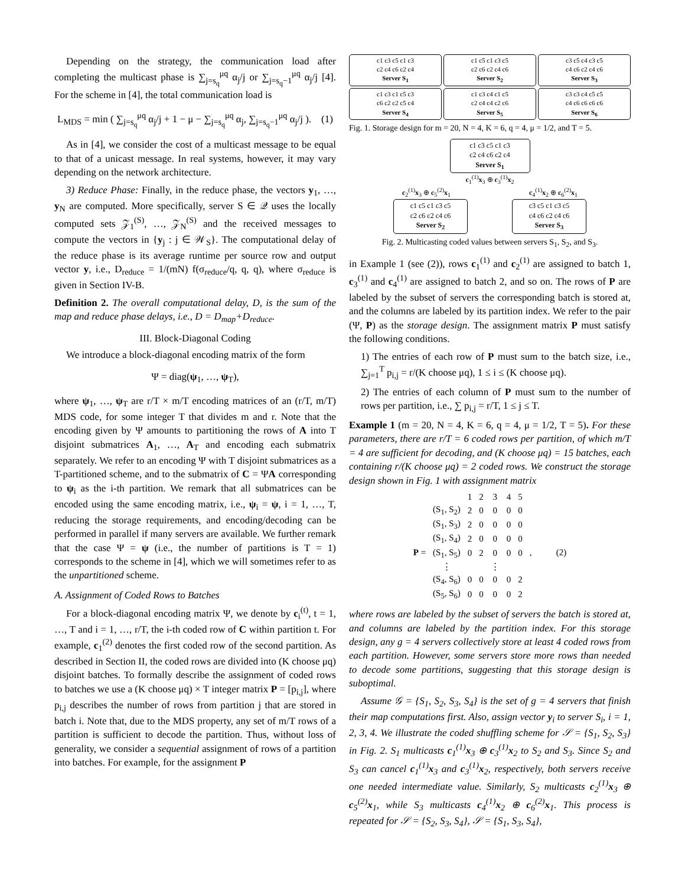Depending on the strategy, the communication load after completing the multicast phase is ∑<sub>j=s<sub>q</sub></sub><sup>μq</sup> α<sub>j</sub>/j or ∑<sub>j=s<sub>q</sub>−1</sub><sup>μq</sup> α<sub>j</sub>/j [4]. For the scheme in [4], the total communication load is
L<sub>MDS</sub> = min ( ∑<sub>j=s<sub>q</sub></sub><sup>μq</sup> α<sub>j</sub>/j + 1 − μ − ∑<sub>j=s<sub>q</sub></sub><sup>μq</sup> α<sub>j</sub>, ∑<sub>j=s<sub>q</sub>−1</sub><sup>μq</sup> α<sub>j</sub>/j ). (1)
As in [4], we consider the cost of a multicast message to be equal to that of a unicast message. In real systems, however, it may vary depending on the network architecture.
3) Reduce Phase: Finally, in the reduce phase, the vectors y<sub>1</sub>, …, y<sub>N</sub> are computed. More specifically, server S ∈ 𝒬 uses the locally computed sets 𝒵<sub>1</sub><sup>(S)</sup>, …, 𝒵<sub>N</sub><sup>(S)</sup> and the received messages to compute the vectors in {y<sub>j</sub> : j ∈ 𝒲<sub>S</sub>}. The computational delay of the reduce phase is its average runtime per source row and output vector y, i.e., D<sub>reduce</sub> = 1/(mN) f(σ<sub>reduce</sub>/q, q, q), where σ<sub>reduce</sub> is given in Section IV-B.
Definition 2. The overall computational delay, D, is the sum of the map and reduce phase delays, i.e., D = D<sub>map</sub>+D<sub>reduce</sub>.
III. Block-Diagonal Coding
We introduce a block-diagonal encoding matrix of the form
Ψ = diag(ψ<sub>1</sub>, …, ψ<sub>T</sub>),
where ψ<sub>1</sub>, …, ψ<sub>T</sub> are r/T × m/T encoding matrices of an (r/T, m/T) MDS code, for some integer T that divides m and r. Note that the encoding given by Ψ amounts to partitioning the rows of A into T disjoint submatrices A<sub>1</sub>, …, A<sub>T</sub> and encoding each submatrix separately. We refer to an encoding Ψ with T disjoint submatrices as a T-partitioned scheme, and to the submatrix of C = ΨA corresponding to ψ<sub>i</sub> as the i-th partition. We remark that all submatrices can be encoded using the same encoding matrix, i.e., ψ<sub>i</sub> = ψ, i = 1, …, T, reducing the storage requirements, and encoding/decoding can be performed in parallel if many servers are available. We further remark that the case Ψ = ψ (i.e., the number of partitions is T = 1) corresponds to the scheme in [4], which we will sometimes refer to as the unpartitioned scheme.
A. Assignment of Coded Rows to Batches
For a block-diagonal encoding matrix Ψ, we denote by c<sub>i</sub><sup>(t)</sup>, t = 1, …, T and i = 1, …, r/T, the i-th coded row of C within partition t. For example, c<sub>1</sub><sup>(2)</sup> denotes the first coded row of the second partition. As described in Section II, the coded rows are divided into (K choose μq) disjoint batches. To formally describe the assignment of coded rows to batches we use a (K choose μq) × T integer matrix P = [p<sub>i,j</sub>], where p<sub>i,j</sub> describes the number of rows from partition j that are stored in batch i. Note that, due to the MDS property, any set of m/T rows of a partition is sufficient to decode the partition. Thus, without loss of generality, we consider a sequential assignment of rows of a partition into batches. For example, for the assignment P
c1 c3 c5 c1 c3
c2 c4 c6 c2 c4
Server S<sub>1</sub>
c1 c5 c1 c3 c5
c2 c6 c2 c4 c6
Server S<sub>2</sub>
c3 c5 c4 c3 c5
c4 c6 c2 c4 c6
Server S<sub>3</sub>
c1 c3 c1 c5 c3
c6 c2 c2 c5 c4
Server S<sub>4</sub>
c1 c3 c4 c1 c5
c2 c4 c4 c2 c6
Server S<sub>5</sub>
c3 c3 c4 c5 c5
c4 c6 c6 c6 c6
Server S<sub>6</sub>
Fig. 1. Storage design for m = 20, N = 4, K = 6, q = 4, μ = 1/2, and T = 5.
c1 c3 c5 c1 c3
c2 c4 c6 c2 c4
Server S<sub>1</sub>
c<sub>1</sub><sup>(1)</sup>x<sub>3</sub> ⊕ c<sub>3</sub><sup>(1)</sup>x<sub>2</sub>
c<sub>2</sub><sup>(1)</sup>x<sub>3</sub> ⊕ c<sub>5</sub><sup>(2)</sup>x<sub>1</sub> c<sub>4</sub><sup>(1)</sup>x<sub>2</sub> ⊕ c<sub>6</sub><sup>(2)</sup>x<sub>1</sub>
c1 c5 c1 c3 c5
c2 c6 c2 c4 c6
Server S<sub>2</sub>
c3 c5 c1 c3 c5
c4 c6 c2 c4 c6
Server S<sub>3</sub>
Fig. 2. Multicasting coded values between servers S<sub>1</sub>, S<sub>2</sub>, and S<sub>3</sub>.
in Example 1 (see (2)), rows c<sub>1</sub><sup>(1)</sup> and c<sub>2</sub><sup>(1)</sup> are assigned to batch 1, c<sub>3</sub><sup>(1)</sup> and c<sub>4</sub><sup>(1)</sup> are assigned to batch 2, and so on. The rows of P are labeled by the subset of servers the corresponding batch is stored at, and the columns are labeled by its partition index. We refer to the pair (Ψ, P) as the storage design. The assignment matrix P must satisfy the following conditions.
1) The entries of each row of P must sum to the batch size, i.e., ∑<sub>j=1</sub><sup>T</sup> p<sub>i,j</sub> = r/(K choose μq), 1 ≤ i ≤ (K choose μq).
2) The entries of each column of P must sum to the number of rows per partition, i.e., ∑ p<sub>i,j</sub> = r/T, 1 ≤ j ≤ T.
Example 1 (m = 20, N = 4, K = 6, q = 4, μ = 1/2, T = 5). For these parameters, there are r/T = 6 coded rows per partition, of which m/T = 4 are sufficient for decoding, and (K choose μq) = 15 batches, each containing r/(K choose μq) = 2 coded rows. We construct the storage design shown in Fig. 1 with assignment matrix
| | | 1 | 2 | 3 | 4 | 5 | |
| P = | (S<sub>1</sub>, S<sub>2</sub>) | 2 | 0 | 0 | 0 | 0 | , (2) |
| | (S<sub>1</sub>, S<sub>3</sub>) | 2 | 0 | 0 | 0 | 0 | |
| | (S<sub>1</sub>, S<sub>4</sub>) | 2 | 0 | 0 | 0 | 0 | |
| | (S<sub>1</sub>, S<sub>5</sub>) | 0 | 2 | 0 | 0 | 0 | |
| | ⋮ | | | ⋮ | | | |
| | (S<sub>4</sub>, S<sub>6</sub>) | 0 | 0 | 0 | 0 | 2 | |
| | (S<sub>5</sub>, S<sub>6</sub>) | 0 | 0 | 0 | 0 | 2 | |
where rows are labeled by the subset of servers the batch is stored at, and columns are labeled by the partition index. For this storage design, any g = 4 servers collectively store at least 4 coded rows from each partition. However, some servers store more rows than needed to decode some partitions, suggesting that this storage design is suboptimal.
Assume 𝒢 = {S<sub>1</sub>, S<sub>2</sub>, S<sub>3</sub>, S<sub>4</sub>} is the set of g = 4 servers that finish their map computations first. Also, assign vector y<sub>i</sub> to server S<sub>i</sub>, i = 1, 2, 3, 4. We illustrate the coded shuffling scheme for 𝒮 = {S<sub>1</sub>, S<sub>2</sub>, S<sub>3</sub>} in Fig. 2. S<sub>1</sub> multicasts c<sub>1</sub><sup>(1)</sup>x<sub>3</sub> ⊕ c<sub>3</sub><sup>(1)</sup>x<sub>2</sub> to S<sub>2</sub> and S<sub>3</sub>. Since S<sub>2</sub> and S<sub>3</sub> can cancel c<sub>1</sub><sup>(1)</sup>x<sub>3</sub> and c<sub>3</sub><sup>(1)</sup>x<sub>2</sub>, respectively, both servers receive one needed intermediate value. Similarly, S<sub>2</sub> multicasts c<sub>2</sub><sup>(1)</sup>x<sub>3</sub> ⊕ c<sub>5</sub><sup>(2)</sup>x<sub>1</sub>, while S<sub>3</sub> multicasts c<sub>4</sub><sup>(1)</sup>x<sub>2</sub> ⊕ c<sub>6</sub><sup>(2)</sup>x<sub>1</sub>. This process is repeated for 𝒮 = {S<sub>2</sub>, S<sub>3</sub>, S<sub>4</sub>}, 𝒮 = {S<sub>1</sub>, S<sub>3</sub>, S<sub>4</sub>},